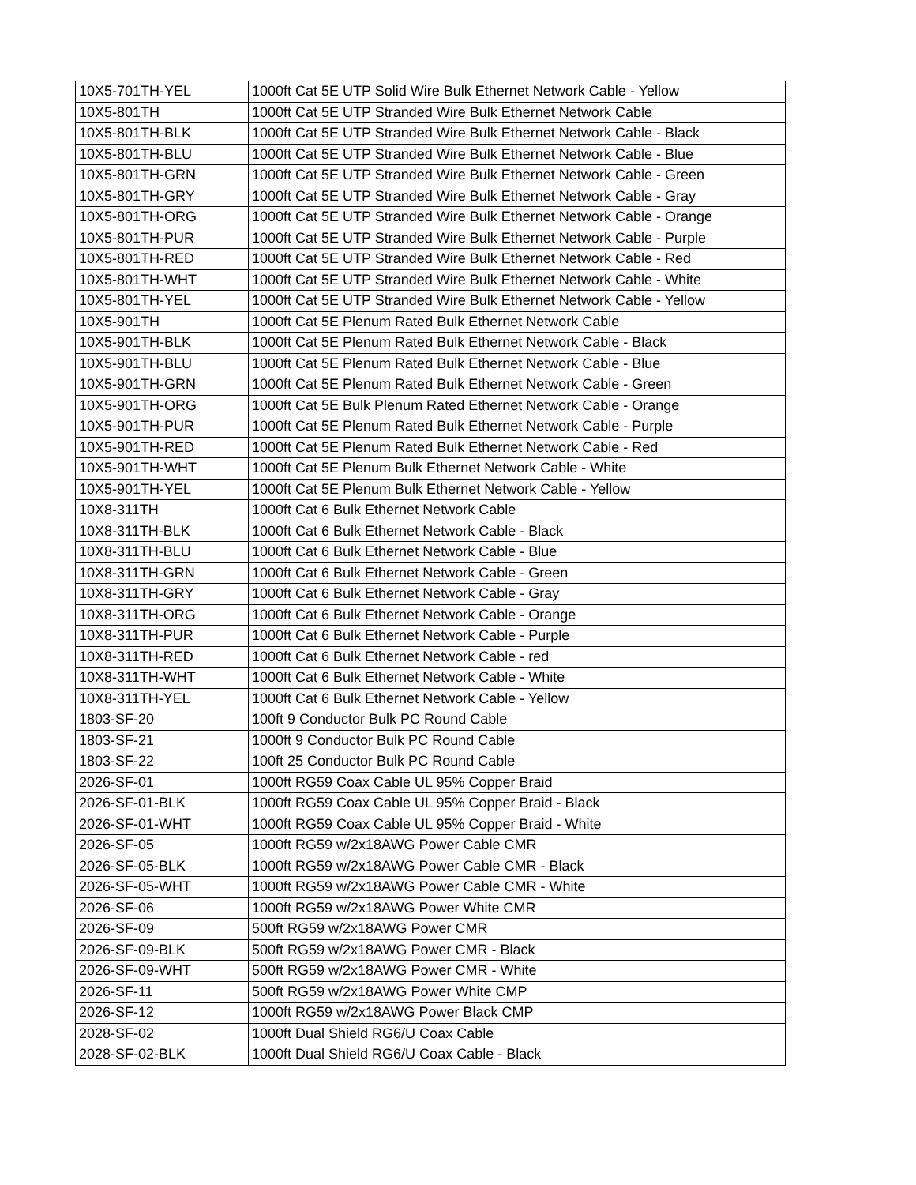| 10X5-701TH-YEL | 1000ft Cat 5E UTP Solid Wire Bulk Ethernet Network Cable - Yellow |
| 10X5-801TH | 1000ft Cat 5E UTP Stranded Wire Bulk Ethernet Network Cable |
| 10X5-801TH-BLK | 1000ft Cat 5E UTP Stranded Wire Bulk Ethernet Network Cable - Black |
| 10X5-801TH-BLU | 1000ft Cat 5E UTP Stranded Wire Bulk Ethernet Network Cable - Blue |
| 10X5-801TH-GRN | 1000ft Cat 5E UTP Stranded Wire Bulk Ethernet Network Cable - Green |
| 10X5-801TH-GRY | 1000ft Cat 5E UTP Stranded Wire Bulk Ethernet Network Cable - Gray |
| 10X5-801TH-ORG | 1000ft Cat 5E UTP Stranded Wire Bulk Ethernet Network Cable - Orange |
| 10X5-801TH-PUR | 1000ft Cat 5E UTP Stranded Wire Bulk Ethernet Network Cable - Purple |
| 10X5-801TH-RED | 1000ft Cat 5E UTP Stranded Wire Bulk Ethernet Network Cable - Red |
| 10X5-801TH-WHT | 1000ft Cat 5E UTP Stranded Wire Bulk Ethernet Network Cable - White |
| 10X5-801TH-YEL | 1000ft Cat 5E UTP Stranded Wire Bulk Ethernet Network Cable - Yellow |
| 10X5-901TH | 1000ft Cat 5E Plenum Rated Bulk Ethernet Network Cable |
| 10X5-901TH-BLK | 1000ft Cat 5E Plenum Rated Bulk Ethernet Network Cable - Black |
| 10X5-901TH-BLU | 1000ft Cat 5E Plenum Rated Bulk Ethernet Network Cable - Blue |
| 10X5-901TH-GRN | 1000ft Cat 5E Plenum Rated Bulk Ethernet Network Cable - Green |
| 10X5-901TH-ORG | 1000ft Cat 5E Bulk Plenum Rated Ethernet Network Cable - Orange |
| 10X5-901TH-PUR | 1000ft Cat 5E Plenum Rated Bulk Ethernet Network Cable - Purple |
| 10X5-901TH-RED | 1000ft Cat 5E Plenum Rated Bulk Ethernet Network Cable - Red |
| 10X5-901TH-WHT | 1000ft Cat 5E Plenum Bulk Ethernet Network Cable - White |
| 10X5-901TH-YEL | 1000ft Cat 5E Plenum Bulk Ethernet Network Cable - Yellow |
| 10X8-311TH | 1000ft Cat 6 Bulk Ethernet Network Cable |
| 10X8-311TH-BLK | 1000ft Cat 6 Bulk Ethernet Network Cable - Black |
| 10X8-311TH-BLU | 1000ft Cat 6 Bulk Ethernet Network Cable - Blue |
| 10X8-311TH-GRN | 1000ft Cat 6 Bulk Ethernet Network Cable - Green |
| 10X8-311TH-GRY | 1000ft Cat 6 Bulk Ethernet Network Cable - Gray |
| 10X8-311TH-ORG | 1000ft Cat 6 Bulk Ethernet Network Cable - Orange |
| 10X8-311TH-PUR | 1000ft Cat 6 Bulk Ethernet Network Cable - Purple |
| 10X8-311TH-RED | 1000ft Cat 6 Bulk Ethernet Network Cable - red |
| 10X8-311TH-WHT | 1000ft Cat 6 Bulk Ethernet Network Cable - White |
| 10X8-311TH-YEL | 1000ft Cat 6 Bulk Ethernet Network Cable - Yellow |
| 1803-SF-20 | 100ft 9 Conductor Bulk PC Round Cable |
| 1803-SF-21 | 1000ft 9 Conductor Bulk PC Round Cable |
| 1803-SF-22 | 100ft 25 Conductor Bulk PC Round Cable |
| 2026-SF-01 | 1000ft RG59 Coax Cable UL 95% Copper Braid |
| 2026-SF-01-BLK | 1000ft RG59 Coax Cable UL 95% Copper Braid - Black |
| 2026-SF-01-WHT | 1000ft RG59 Coax Cable UL 95% Copper Braid - White |
| 2026-SF-05 | 1000ft RG59 w/2x18AWG Power Cable CMR |
| 2026-SF-05-BLK | 1000ft RG59 w/2x18AWG Power Cable CMR - Black |
| 2026-SF-05-WHT | 1000ft RG59 w/2x18AWG Power Cable CMR - White |
| 2026-SF-06 | 1000ft RG59 w/2x18AWG Power White CMR |
| 2026-SF-09 | 500ft RG59 w/2x18AWG Power CMR |
| 2026-SF-09-BLK | 500ft RG59 w/2x18AWG Power CMR - Black |
| 2026-SF-09-WHT | 500ft RG59 w/2x18AWG Power CMR - White |
| 2026-SF-11 | 500ft RG59 w/2x18AWG Power White CMP |
| 2026-SF-12 | 1000ft RG59 w/2x18AWG Power Black CMP |
| 2028-SF-02 | 1000ft Dual Shield RG6/U Coax Cable |
| 2028-SF-02-BLK | 1000ft Dual Shield RG6/U Coax Cable - Black |